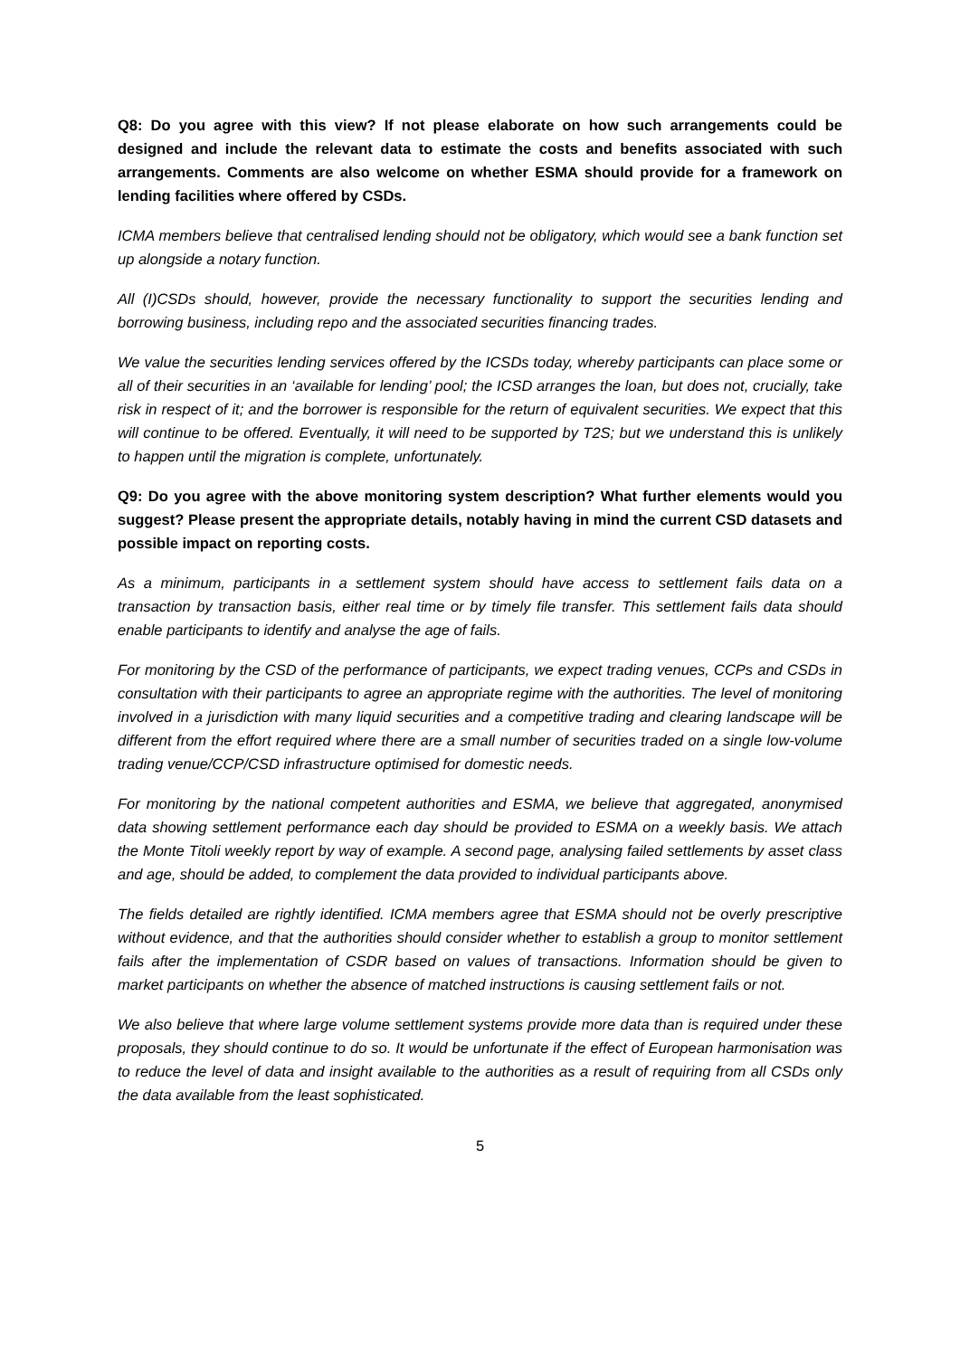Q8: Do you agree with this view? If not please elaborate on how such arrangements could be designed and include the relevant data to estimate the costs and benefits associated with such arrangements. Comments are also welcome on whether ESMA should provide for a framework on lending facilities where offered by CSDs.
ICMA members believe that centralised lending should not be obligatory, which would see a bank function set up alongside a notary function.
All (I)CSDs should, however, provide the necessary functionality to support the securities lending and borrowing business, including repo and the associated securities financing trades.
We value the securities lending services offered by the ICSDs today, whereby participants can place some or all of their securities in an ‘available for lending’ pool; the ICSD arranges the loan, but does not, crucially, take risk in respect of it; and the borrower is responsible for the return of equivalent securities. We expect that this will continue to be offered. Eventually, it will need to be supported by T2S; but we understand this is unlikely to happen until the migration is complete, unfortunately.
Q9: Do you agree with the above monitoring system description? What further elements would you suggest? Please present the appropriate details, notably having in mind the current CSD datasets and possible impact on reporting costs.
As a minimum, participants in a settlement system should have access to settlement fails data on a transaction by transaction basis, either real time or by timely file transfer. This settlement fails data should enable participants to identify and analyse the age of fails.
For monitoring by the CSD of the performance of participants, we expect trading venues, CCPs and CSDs in consultation with their participants to agree an appropriate regime with the authorities. The level of monitoring involved in a jurisdiction with many liquid securities and a competitive trading and clearing landscape will be different from the effort required where there are a small number of securities traded on a single low-volume trading venue/CCP/CSD infrastructure optimised for domestic needs.
For monitoring by the national competent authorities and ESMA, we believe that aggregated, anonymised data showing settlement performance each day should be provided to ESMA on a weekly basis. We attach the Monte Titoli weekly report by way of example. A second page, analysing failed settlements by asset class and age, should be added, to complement the data provided to individual participants above.
The fields detailed are rightly identified. ICMA members agree that ESMA should not be overly prescriptive without evidence, and that the authorities should consider whether to establish a group to monitor settlement fails after the implementation of CSDR based on values of transactions. Information should be given to market participants on whether the absence of matched instructions is causing settlement fails or not.
We also believe that where large volume settlement systems provide more data than is required under these proposals, they should continue to do so. It would be unfortunate if the effect of European harmonisation was to reduce the level of data and insight available to the authorities as a result of requiring from all CSDs only the data available from the least sophisticated.
5